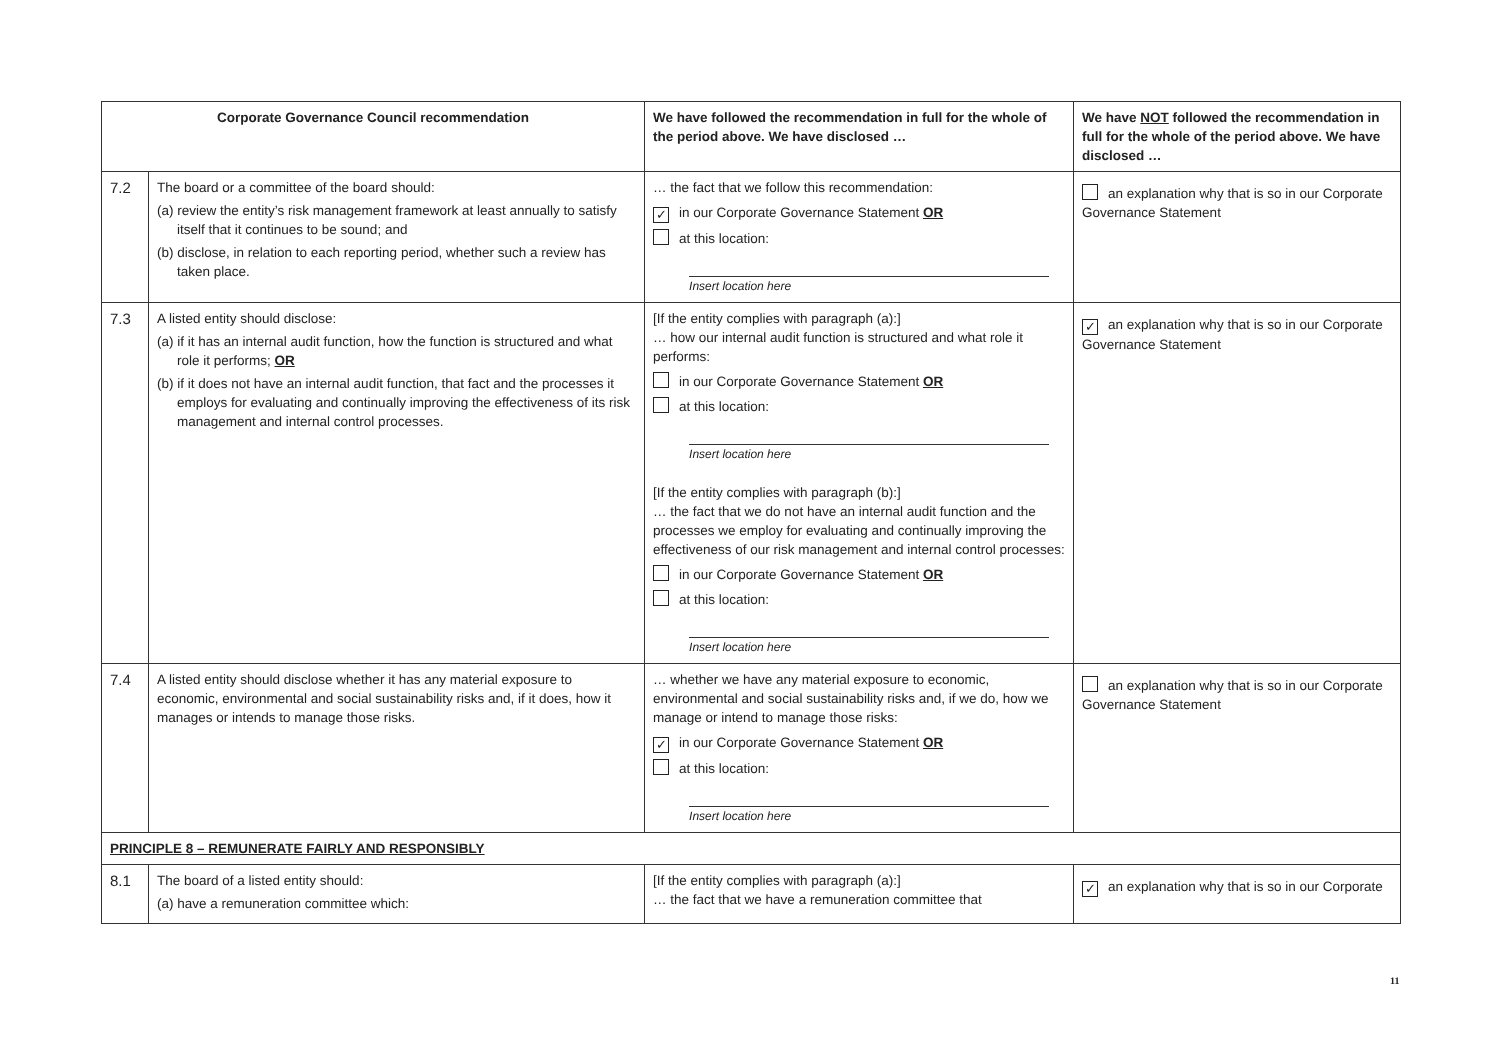| Corporate Governance Council recommendation | | We have followed the recommendation in full for the whole of the period above. We have disclosed … | We have NOT followed the recommendation in full for the whole of the period above. We have disclosed … |
| --- | --- | --- | --- |
| 7.2 | The board or a committee of the board should: (a) review the entity’s risk management framework at least annually to satisfy itself that it continues to be sound; and (b) disclose, in relation to each reporting period, whether such a review has taken place. | … the fact that we follow this recommendation: ✓ in our Corporate Governance Statement OR at this location: Insert location here | an explanation why that is so in our Corporate Governance Statement |
| 7.3 | A listed entity should disclose: (a) if it has an internal audit function, how the function is structured and what role it performs; OR (b) if it does not have an internal audit function, that fact and the processes it employs for evaluating and continually improving the effectiveness of its risk management and internal control processes. | [If the entity complies with paragraph (a):] … how our internal audit function is structured and what role it performs: in our Corporate Governance Statement OR at this location: Insert location here [If the entity complies with paragraph (b):] … the fact that we do not have an internal audit function and the processes we employ for evaluating and continually improving the effectiveness of our risk management and internal control processes: in our Corporate Governance Statement OR at this location: Insert location here | ✓ an explanation why that is so in our Corporate Governance Statement |
| 7.4 | A listed entity should disclose whether it has any material exposure to economic, environmental and social sustainability risks and, if it does, how it manages or intends to manage those risks. | … whether we have any material exposure to economic, environmental and social sustainability risks and, if we do, how we manage or intend to manage those risks: ✓ in our Corporate Governance Statement OR at this location: Insert location here | an explanation why that is so in our Corporate Governance Statement |
| PRINCIPLE 8 – REMUNERATE FAIRLY AND RESPONSIBLY | | | |
| 8.1 | The board of a listed entity should: (a) have a remuneration committee which: | [If the entity complies with paragraph (a):] … the fact that we have a remuneration committee that | ✓ an explanation why that is so in our Corporate |
11